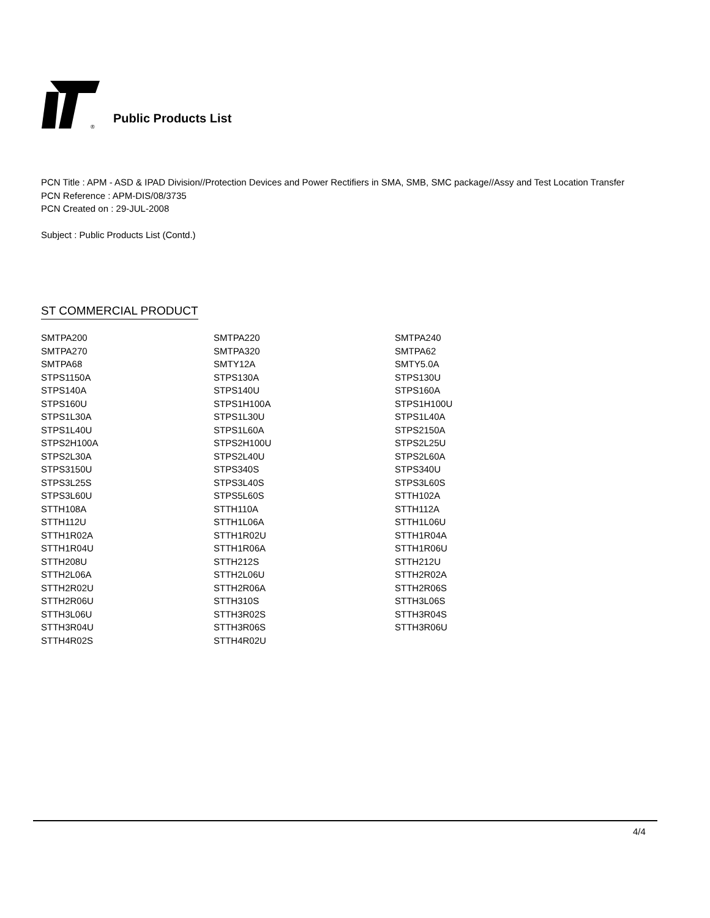®
Public Products List
PCN Title : APM - ASD & IPAD Division//Protection Devices and Power Rectifiers in SMA, SMB, SMC package//Assy and Test Location Transfer
PCN Reference : APM-DIS/08/3735
PCN Created on : 29-JUL-2008
Subject : Public Products List (Contd.)
ST COMMERCIAL PRODUCT
| SMTPA200 | SMTPA220 | SMTPA240 |
| SMTPA270 | SMTPA320 | SMTPA62 |
| SMTPA68 | SMTY12A | SMTY5.0A |
| STPS1150A | STPS130A | STPS130U |
| STPS140A | STPS140U | STPS160A |
| STPS160U | STPS1H100A | STPS1H100U |
| STPS1L30A | STPS1L30U | STPS1L40A |
| STPS1L40U | STPS1L60A | STPS2150A |
| STPS2H100A | STPS2H100U | STPS2L25U |
| STPS2L30A | STPS2L40U | STPS2L60A |
| STPS3150U | STPS340S | STPS340U |
| STPS3L25S | STPS3L40S | STPS3L60S |
| STPS3L60U | STPS5L60S | STTH102A |
| STTH108A | STTH110A | STTH112A |
| STTH112U | STTH1L06A | STTH1L06U |
| STTH1R02A | STTH1R02U | STTH1R04A |
| STTH1R04U | STTH1R06A | STTH1R06U |
| STTH208U | STTH212S | STTH212U |
| STTH2L06A | STTH2L06U | STTH2R02A |
| STTH2R02U | STTH2R06A | STTH2R06S |
| STTH2R06U | STTH310S | STTH3L06S |
| STTH3L06U | STTH3R02S | STTH3R04S |
| STTH3R04U | STTH3R06S | STTH3R06U |
| STTH4R02S | STTH4R02U | |
4/4